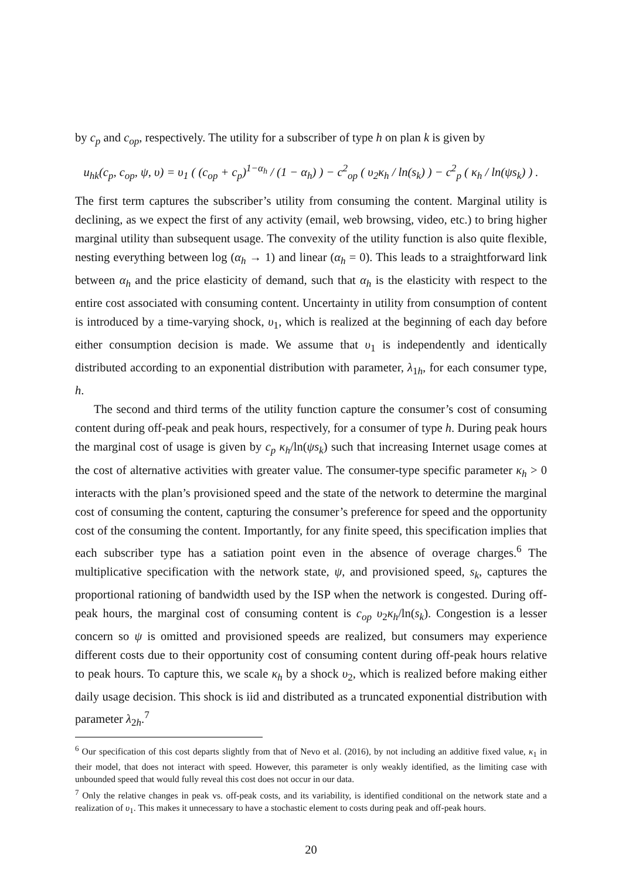by c<sub>p</sub> and c<sub>op</sub>, respectively. The utility for a subscriber of type h on plan k is given by
u<sub>hk</sub>(c<sub>p</sub>, c<sub>op</sub>, ψ, υ) = υ<sub>1</sub> ( (c<sub>op</sub> + c<sub>p</sub>)<sup>1−α<sub>h</sub></sup> / (1 − α<sub>h</sub>) ) − c<sup>2</sup><sub>op</sub> ( υ<sub>2</sub>κ<sub>h</sub> / ln(s<sub>k</sub>) ) − c<sup>2</sup><sub>p</sub> ( κ<sub>h</sub> / ln(ψs<sub>k</sub>) ) .
The first term captures the subscriber’s utility from consuming the content. Marginal utility is declining, as we expect the first of any activity (email, web browsing, video, etc.) to bring higher marginal utility than subsequent usage. The convexity of the utility function is also quite flexible, nesting everything between log (α<sub>h</sub> → 1) and linear (α<sub>h</sub> = 0). This leads to a straightforward link between α<sub>h</sub> and the price elasticity of demand, such that α<sub>h</sub> is the elasticity with respect to the entire cost associated with consuming content. Uncertainty in utility from consumption of content is introduced by a time-varying shock, υ<sub>1</sub>, which is realized at the beginning of each day before either consumption decision is made. We assume that υ<sub>1</sub> is independently and identically distributed according to an exponential distribution with parameter, λ<sub>1h</sub>, for each consumer type, h.
The second and third terms of the utility function capture the consumer’s cost of consuming content during off-peak and peak hours, respectively, for a consumer of type h. During peak hours the marginal cost of usage is given by c<sub>p</sub> κ<sub>h</sub>/ln(ψs<sub>k</sub>) such that increasing Internet usage comes at the cost of alternative activities with greater value. The consumer-type specific parameter κ<sub>h</sub> > 0 interacts with the plan’s provisioned speed and the state of the network to determine the marginal cost of consuming the content, capturing the consumer’s preference for speed and the opportunity cost of the consuming the content. Importantly, for any finite speed, this specification implies that each subscriber type has a satiation point even in the absence of overage charges.<sup>6</sup> The multiplicative specification with the network state, ψ, and provisioned speed, s<sub>k</sub>, captures the proportional rationing of bandwidth used by the ISP when the network is congested. During off-peak hours, the marginal cost of consuming content is c<sub>op</sub> υ<sub>2</sub>κ<sub>h</sub>/ln(s<sub>k</sub>). Congestion is a lesser concern so ψ is omitted and provisioned speeds are realized, but consumers may experience different costs due to their opportunity cost of consuming content during off-peak hours relative to peak hours. To capture this, we scale κ<sub>h</sub> by a shock υ<sub>2</sub>, which is realized before making either daily usage decision. This shock is iid and distributed as a truncated exponential distribution with parameter λ<sub>2h</sub>.<sup>7</sup>
<sup>6</sup> Our specification of this cost departs slightly from that of Nevo et al. (2016), by not including an additive fixed value, κ<sub>1</sub> in their model, that does not interact with speed. However, this parameter is only weakly identified, as the limiting case with unbounded speed that would fully reveal this cost does not occur in our data.
<sup>7</sup> Only the relative changes in peak vs. off-peak costs, and its variability, is identified conditional on the network state and a realization of υ<sub>1</sub>. This makes it unnecessary to have a stochastic element to costs during peak and off-peak hours.
20